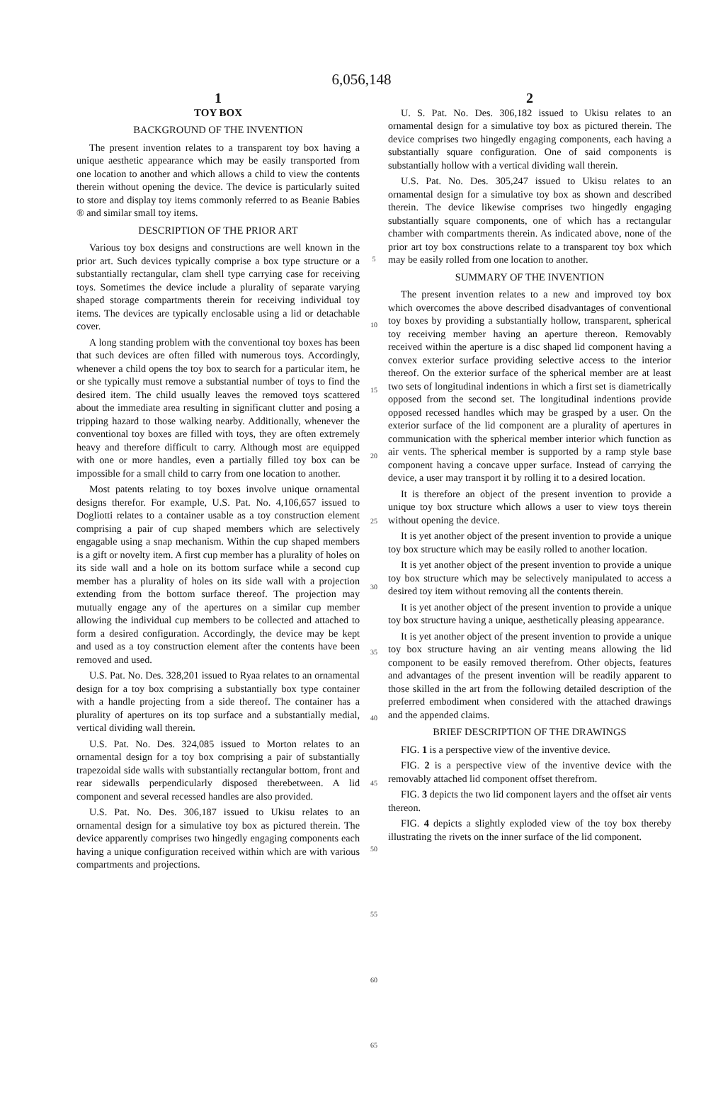6,056,148
1
TOY BOX
BACKGROUND OF THE INVENTION
The present invention relates to a transparent toy box having a unique aesthetic appearance which may be easily transported from one location to another and which allows a child to view the contents therein without opening the device. The device is particularly suited to store and display toy items commonly referred to as Beanie Babies ® and similar small toy items.
DESCRIPTION OF THE PRIOR ART
Various toy box designs and constructions are well known in the prior art. Such devices typically comprise a box type structure or a substantially rectangular, clam shell type carrying case for receiving toys. Sometimes the device include a plurality of separate varying shaped storage compartments therein for receiving individual toy items. The devices are typically enclosable using a lid or detachable cover.
A long standing problem with the conventional toy boxes has been that such devices are often filled with numerous toys. Accordingly, whenever a child opens the toy box to search for a particular item, he or she typically must remove a substantial number of toys to find the desired item. The child usually leaves the removed toys scattered about the immediate area resulting in significant clutter and posing a tripping hazard to those walking nearby. Additionally, whenever the conventional toy boxes are filled with toys, they are often extremely heavy and therefore difficult to carry. Although most are equipped with one or more handles, even a partially filled toy box can be impossible for a small child to carry from one location to another.
Most patents relating to toy boxes involve unique ornamental designs therefor. For example, U.S. Pat. No. 4,106,657 issued to Dogliotti relates to a container usable as a toy construction element comprising a pair of cup shaped members which are selectively engagable using a snap mechanism. Within the cup shaped members is a gift or novelty item. A first cup member has a plurality of holes on its side wall and a hole on its bottom surface while a second cup member has a plurality of holes on its side wall with a projection extending from the bottom surface thereof. The projection may mutually engage any of the apertures on a similar cup member allowing the individual cup members to be collected and attached to form a desired configuration. Accordingly, the device may be kept and used as a toy construction element after the contents have been removed and used.
U.S. Pat. No. Des. 328,201 issued to Ryaa relates to an ornamental design for a toy box comprising a substantially box type container with a handle projecting from a side thereof. The container has a plurality of apertures on its top surface and a substantially medial, vertical dividing wall therein.
U.S. Pat. No. Des. 324,085 issued to Morton relates to an ornamental design for a toy box comprising a pair of substantially trapezoidal side walls with substantially rectangular bottom, front and rear sidewalls perpendicularly disposed therebetween. A lid component and several recessed handles are also provided.
U.S. Pat. No. Des. 306,187 issued to Ukisu relates to an ornamental design for a simulative toy box as pictured therein. The device apparently comprises two hingedly engaging components each having a unique configuration received within which are with various compartments and projections.
5
10
15
20
25
30
35
40
45
50
55
60
65
2
U. S. Pat. No. Des. 306,182 issued to Ukisu relates to an ornamental design for a simulative toy box as pictured therein. The device comprises two hingedly engaging components, each having a substantially square configuration. One of said components is substantially hollow with a vertical dividing wall therein.
U.S. Pat. No. Des. 305,247 issued to Ukisu relates to an ornamental design for a simulative toy box as shown and described therein. The device likewise comprises two hingedly engaging substantially square components, one of which has a rectangular chamber with compartments therein. As indicated above, none of the prior art toy box constructions relate to a transparent toy box which may be easily rolled from one location to another.
SUMMARY OF THE INVENTION
The present invention relates to a new and improved toy box which overcomes the above described disadvantages of conventional toy boxes by providing a substantially hollow, transparent, spherical toy receiving member having an aperture thereon. Removably received within the aperture is a disc shaped lid component having a convex exterior surface providing selective access to the interior thereof. On the exterior surface of the spherical member are at least two sets of longitudinal indentions in which a first set is diametrically opposed from the second set. The longitudinal indentions provide opposed recessed handles which may be grasped by a user. On the exterior surface of the lid component are a plurality of apertures in communication with the spherical member interior which function as air vents. The spherical member is supported by a ramp style base component having a concave upper surface. Instead of carrying the device, a user may transport it by rolling it to a desired location.
It is therefore an object of the present invention to provide a unique toy box structure which allows a user to view toys therein without opening the device.
It is yet another object of the present invention to provide a unique toy box structure which may be easily rolled to another location.
It is yet another object of the present invention to provide a unique toy box structure which may be selectively manipulated to access a desired toy item without removing all the contents therein.
It is yet another object of the present invention to provide a unique toy box structure having a unique, aesthetically pleasing appearance.
It is yet another object of the present invention to provide a unique toy box structure having an air venting means allowing the lid component to be easily removed therefrom. Other objects, features and advantages of the present invention will be readily apparent to those skilled in the art from the following detailed description of the preferred embodiment when considered with the attached drawings and the appended claims.
BRIEF DESCRIPTION OF THE DRAWINGS
FIG. 1 is a perspective view of the inventive device.
FIG. 2 is a perspective view of the inventive device with the removably attached lid component offset therefrom.
FIG. 3 depicts the two lid component layers and the offset air vents thereon.
FIG. 4 depicts a slightly exploded view of the toy box thereby illustrating the rivets on the inner surface of the lid component.